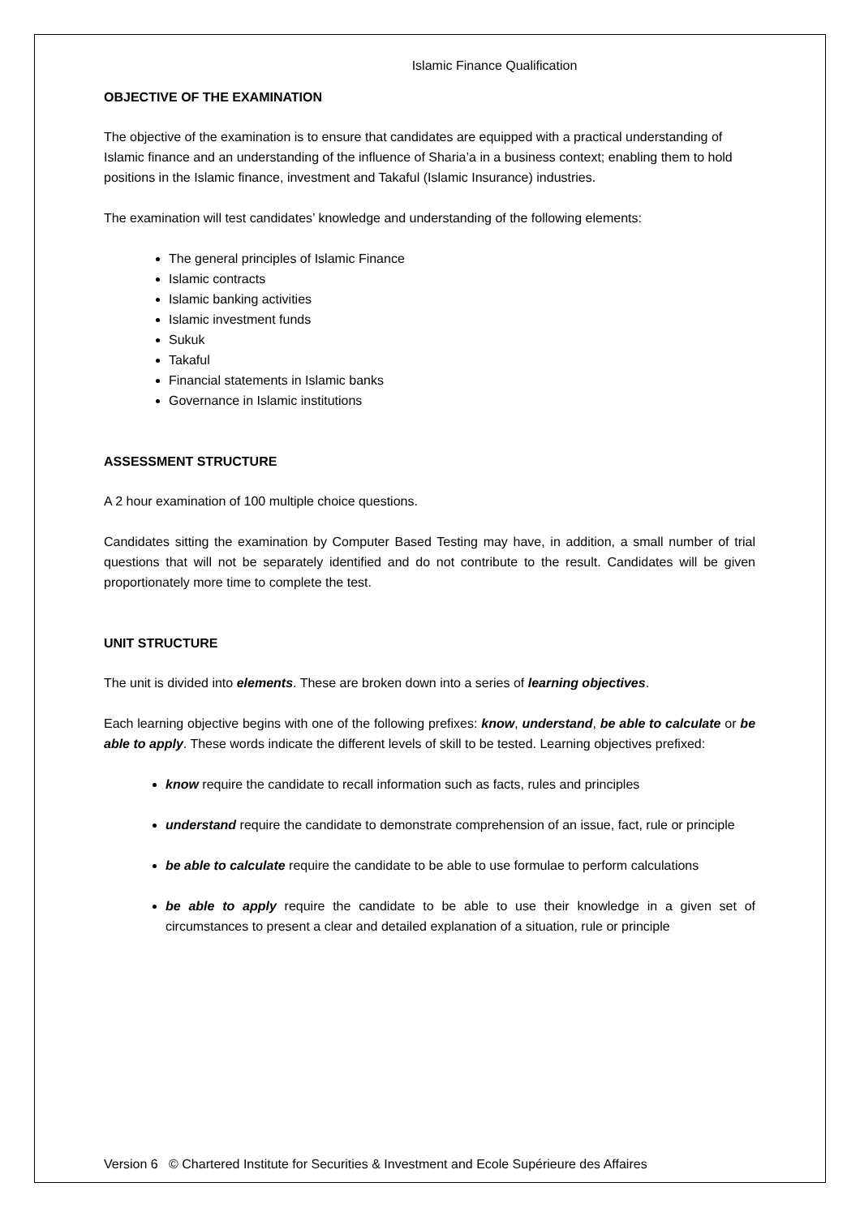Islamic Finance Qualification
OBJECTIVE OF THE EXAMINATION
The objective of the examination is to ensure that candidates are equipped with a practical understanding of Islamic finance and an understanding of the influence of Sharia’a in a business context; enabling them to hold positions in the Islamic finance, investment and Takaful (Islamic Insurance) industries.
The examination will test candidates’ knowledge and understanding of the following elements:
The general principles of Islamic Finance
Islamic contracts
Islamic banking activities
Islamic investment funds
Sukuk
Takaful
Financial statements in Islamic banks
Governance in Islamic institutions
ASSESSMENT STRUCTURE
A 2 hour examination of 100 multiple choice questions.
Candidates sitting the examination by Computer Based Testing may have, in addition, a small number of trial questions that will not be separately identified and do not contribute to the result. Candidates will be given proportionately more time to complete the test.
UNIT STRUCTURE
The unit is divided into elements. These are broken down into a series of learning objectives.
Each learning objective begins with one of the following prefixes: know, understand, be able to calculate or be able to apply. These words indicate the different levels of skill to be tested. Learning objectives prefixed:
know require the candidate to recall information such as facts, rules and principles
understand require the candidate to demonstrate comprehension of an issue, fact, rule or principle
be able to calculate require the candidate to be able to use formulae to perform calculations
be able to apply require the candidate to be able to use their knowledge in a given set of circumstances to present a clear and detailed explanation of a situation, rule or principle
Version 6 © Chartered Institute for Securities & Investment and Ecole Supérieure des Affaires